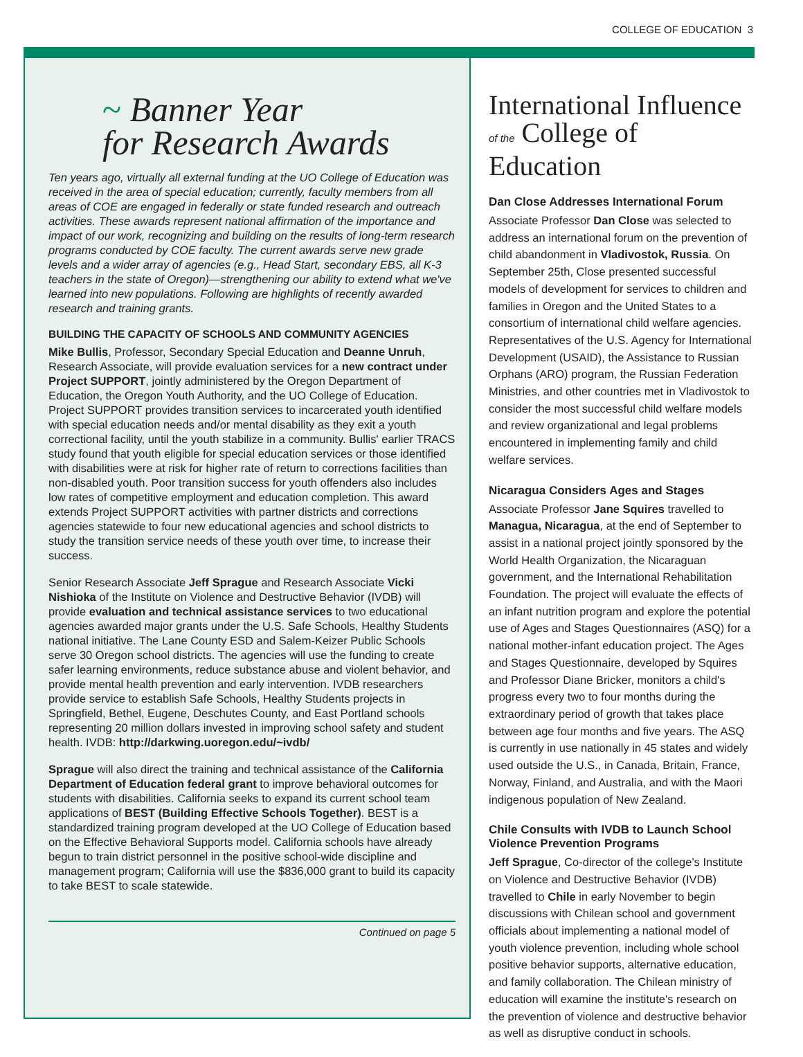COLLEGE OF EDUCATION 3
~ Banner Year
for Research Awards
Ten years ago, virtually all external funding at the UO College of Education was received in the area of special education; currently, faculty members from all areas of COE are engaged in federally or state funded research and outreach activities. These awards represent national affirmation of the importance and impact of our work, recognizing and building on the results of long-term research programs conducted by COE faculty. The current awards serve new grade levels and a wider array of agencies (e.g., Head Start, secondary EBS, all K-3 teachers in the state of Oregon)—strengthening our ability to extend what we've learned into new populations. Following are highlights of recently awarded research and training grants.
BUILDING THE CAPACITY OF SCHOOLS AND COMMUNITY AGENCIES
Mike Bullis, Professor, Secondary Special Education and Deanne Unruh, Research Associate, will provide evaluation services for a new contract under Project SUPPORT, jointly administered by the Oregon Department of Education, the Oregon Youth Authority, and the UO College of Education. Project SUPPORT provides transition services to incarcerated youth identified with special education needs and/or mental disability as they exit a youth correctional facility, until the youth stabilize in a community. Bullis' earlier TRACS study found that youth eligible for special education services or those identified with disabilities were at risk for higher rate of return to corrections facilities than non-disabled youth. Poor transition success for youth offenders also includes low rates of competitive employment and education completion. This award extends Project SUPPORT activities with partner districts and corrections agencies statewide to four new educational agencies and school districts to study the transition service needs of these youth over time, to increase their success.
Senior Research Associate Jeff Sprague and Research Associate Vicki Nishioka of the Institute on Violence and Destructive Behavior (IVDB) will provide evaluation and technical assistance services to two educational agencies awarded major grants under the U.S. Safe Schools, Healthy Students national initiative. The Lane County ESD and Salem-Keizer Public Schools serve 30 Oregon school districts. The agencies will use the funding to create safer learning environments, reduce substance abuse and violent behavior, and provide mental health prevention and early intervention. IVDB researchers provide service to establish Safe Schools, Healthy Students projects in Springfield, Bethel, Eugene, Deschutes County, and East Portland schools representing 20 million dollars invested in improving school safety and student health. IVDB: http://darkwing.uoregon.edu/~ivdb/
Sprague will also direct the training and technical assistance of the California Department of Education federal grant to improve behavioral outcomes for students with disabilities. California seeks to expand its current school team applications of BEST (Building Effective Schools Together). BEST is a standardized training program developed at the UO College of Education based on the Effective Behavioral Supports model. California schools have already begun to train district personnel in the positive school-wide discipline and management program; California will use the $836,000 grant to build its capacity to take BEST to scale statewide.
Continued on page 5
International Influence
of the College of Education
Dan Close Addresses International Forum
Associate Professor Dan Close was selected to address an international forum on the prevention of child abandonment in Vladivostok, Russia. On September 25th, Close presented successful models of development for services to children and families in Oregon and the United States to a consortium of international child welfare agencies. Representatives of the U.S. Agency for International Development (USAID), the Assistance to Russian Orphans (ARO) program, the Russian Federation Ministries, and other countries met in Vladivostok to consider the most successful child welfare models and review organizational and legal problems encountered in implementing family and child welfare services.
Nicaragua Considers Ages and Stages
Associate Professor Jane Squires travelled to Managua, Nicaragua, at the end of September to assist in a national project jointly sponsored by the World Health Organization, the Nicaraguan government, and the International Rehabilitation Foundation. The project will evaluate the effects of an infant nutrition program and explore the potential use of Ages and Stages Questionnaires (ASQ) for a national mother-infant education project. The Ages and Stages Questionnaire, developed by Squires and Professor Diane Bricker, monitors a child's progress every two to four months during the extraordinary period of growth that takes place between age four months and five years. The ASQ is currently in use nationally in 45 states and widely used outside the U.S., in Canada, Britain, France, Norway, Finland, and Australia, and with the Maori indigenous population of New Zealand.
Chile Consults with IVDB to Launch School Violence Prevention Programs
Jeff Sprague, Co-director of the college's Institute on Violence and Destructive Behavior (IVDB) travelled to Chile in early November to begin discussions with Chilean school and government officials about implementing a national model of youth violence prevention, including whole school positive behavior supports, alternative education, and family collaboration. The Chilean ministry of education will examine the institute's research on the prevention of violence and destructive behavior as well as disruptive conduct in schools.